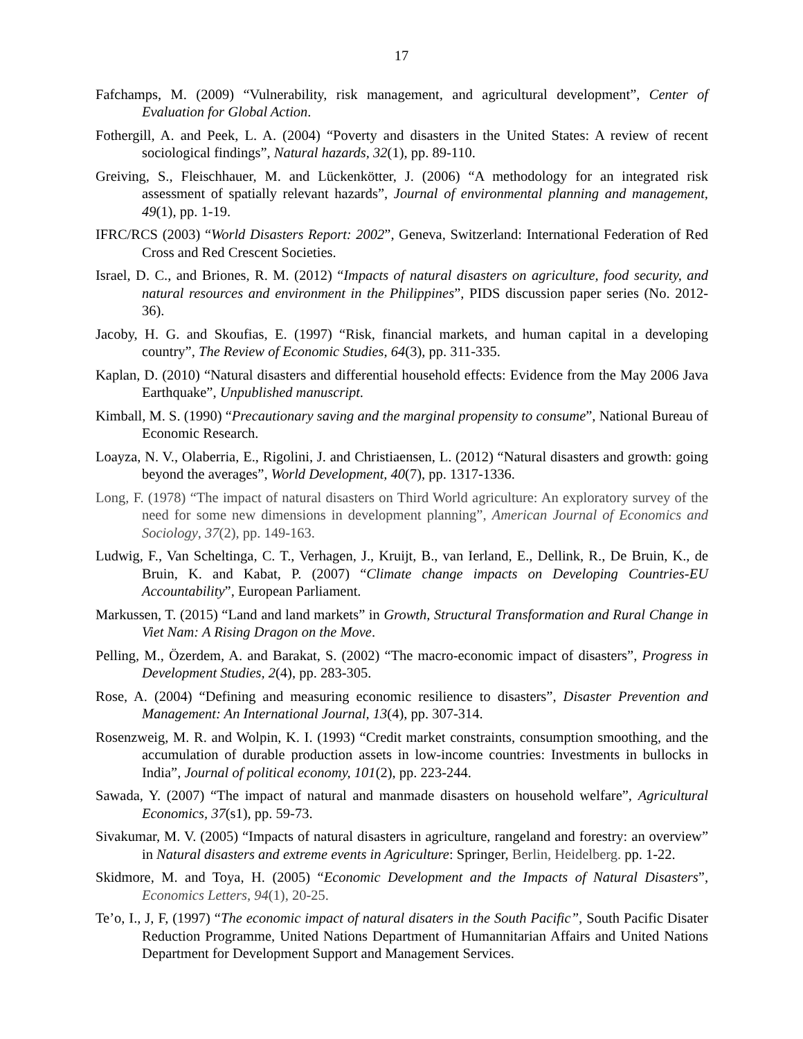17
Fafchamps, M. (2009) “Vulnerability, risk management, and agricultural development”, Center of Evaluation for Global Action.
Fothergill, A. and Peek, L. A. (2004) “Poverty and disasters in the United States: A review of recent sociological findings”, Natural hazards, 32(1), pp. 89-110.
Greiving, S., Fleischhauer, M. and Lückenkötter, J. (2006) “A methodology for an integrated risk assessment of spatially relevant hazards”, Journal of environmental planning and management, 49(1), pp. 1-19.
IFRC/RCS (2003) “World Disasters Report: 2002”, Geneva, Switzerland: International Federation of Red Cross and Red Crescent Societies.
Israel, D. C., and Briones, R. M. (2012) “Impacts of natural disasters on agriculture, food security, and natural resources and environment in the Philippines”, PIDS discussion paper series (No. 2012-36).
Jacoby, H. G. and Skoufias, E. (1997) “Risk, financial markets, and human capital in a developing country”, The Review of Economic Studies, 64(3), pp. 311-335.
Kaplan, D. (2010) “Natural disasters and differential household effects: Evidence from the May 2006 Java Earthquake”, Unpublished manuscript.
Kimball, M. S. (1990) “Precautionary saving and the marginal propensity to consume”, National Bureau of Economic Research.
Loayza, N. V., Olaberria, E., Rigolini, J. and Christiaensen, L. (2012) “Natural disasters and growth: going beyond the averages”, World Development, 40(7), pp. 1317-1336.
Long, F. (1978) “The impact of natural disasters on Third World agriculture: An exploratory survey of the need for some new dimensions in development planning”, American Journal of Economics and Sociology, 37(2), pp. 149-163.
Ludwig, F., Van Scheltinga, C. T., Verhagen, J., Kruijt, B., van Ierland, E., Dellink, R., De Bruin, K., de Bruin, K. and Kabat, P. (2007) “Climate change impacts on Developing Countries-EU Accountability”, European Parliament.
Markussen, T. (2015) “Land and land markets” in Growth, Structural Transformation and Rural Change in Viet Nam: A Rising Dragon on the Move.
Pelling, M., Özerdem, A. and Barakat, S. (2002) “The macro-economic impact of disasters”, Progress in Development Studies, 2(4), pp. 283-305.
Rose, A. (2004) “Defining and measuring economic resilience to disasters”, Disaster Prevention and Management: An International Journal, 13(4), pp. 307-314.
Rosenzweig, M. R. and Wolpin, K. I. (1993) “Credit market constraints, consumption smoothing, and the accumulation of durable production assets in low-income countries: Investments in bullocks in India”, Journal of political economy, 101(2), pp. 223-244.
Sawada, Y. (2007) “The impact of natural and manmade disasters on household welfare”, Agricultural Economics, 37(s1), pp. 59-73.
Sivakumar, M. V. (2005) “Impacts of natural disasters in agriculture, rangeland and forestry: an overview” in Natural disasters and extreme events in Agriculture: Springer, Berlin, Heidelberg. pp. 1-22.
Skidmore, M. and Toya, H. (2005) “Economic Development and the Impacts of Natural Disasters”, Economics Letters, 94(1), 20-25.
Te’o, I., J, F, (1997) “The economic impact of natural disaters in the South Pacific”, South Pacific Disater Reduction Programme, United Nations Department of Humannitarian Affairs and United Nations Department for Development Support and Management Services.